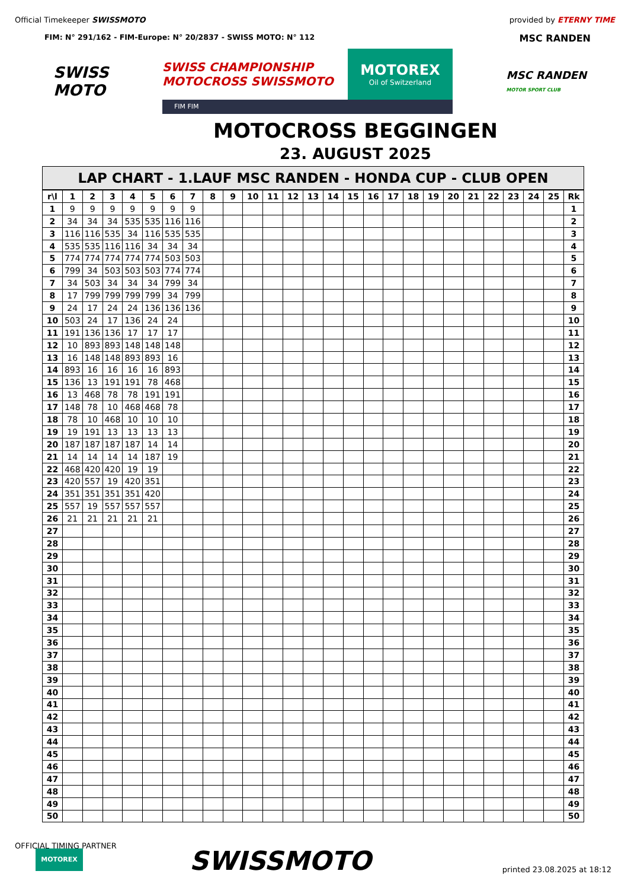Official Timekeeper SWISSMOTO provided by ETERNY TIME
FIM: N° 291/162 - FIM-Europe: N° 20/2837 - SWISS MOTO: N° 112 MSC RANDEN
SWISS
MOTO
SWISS CHAMPIONSHIP MOTOCROSS SWISSMOTO
MOTOREX
Oil of Switzerland
FIM FIM
MSC RANDEN
MOTOR SPORT CLUB
MOTOCROSS BEGGINGEN
23. AUGUST 2025
LAP CHART - 1.LAUF MSC RANDEN - HONDA CUP - CLUB OPEN
| r\l | 1 | 2 | 3 | 4 | 5 | 6 | 7 | 8 | 9 | 10 | 11 | 12 | 13 | 14 | 15 | 16 | 17 | 18 | 19 | 20 | 21 | 22 | 23 | 24 | 25 | Rk |
| --- | --- | --- | --- | --- | --- | --- | --- | --- | --- | --- | --- | --- | --- | --- | --- | --- | --- | --- | --- | --- | --- | --- | --- | --- | --- | --- |
| 1 | 9 | 9 | 9 | 9 | 9 | 9 | 9 | | | | | | | | | | | | | | | | | | | 1 |
| 2 | 34 | 34 | 34 | 535 | 535 | 116 | 116 | | | | | | | | | | | | | | | | | | | 2 |
| 3 | 116 | 116 | 535 | 34 | 116 | 535 | 535 | | | | | | | | | | | | | | | | | | | 3 |
| 4 | 535 | 535 | 116 | 116 | 34 | 34 | 34 | | | | | | | | | | | | | | | | | | | 4 |
| 5 | 774 | 774 | 774 | 774 | 774 | 503 | 503 | | | | | | | | | | | | | | | | | | | 5 |
| 6 | 799 | 34 | 503 | 503 | 503 | 774 | 774 | | | | | | | | | | | | | | | | | | | 6 |
| 7 | 34 | 503 | 34 | 34 | 34 | 799 | 34 | | | | | | | | | | | | | | | | | | | 7 |
| 8 | 17 | 799 | 799 | 799 | 799 | 34 | 799 | | | | | | | | | | | | | | | | | | | 8 |
| 9 | 24 | 17 | 24 | 24 | 136 | 136 | 136 | | | | | | | | | | | | | | | | | | | 9 |
| 10 | 503 | 24 | 17 | 136 | 24 | 24 | | | | | | | | | | | | | | | | | | | | 10 |
| 11 | 191 | 136 | 136 | 17 | 17 | 17 | | | | | | | | | | | | | | | | | | | | 11 |
| 12 | 10 | 893 | 893 | 148 | 148 | 148 | | | | | | | | | | | | | | | | | | | | 12 |
| 13 | 16 | 148 | 148 | 893 | 893 | 16 | | | | | | | | | | | | | | | | | | | | 13 |
| 14 | 893 | 16 | 16 | 16 | 16 | 893 | | | | | | | | | | | | | | | | | | | | 14 |
| 15 | 136 | 13 | 191 | 191 | 78 | 468 | | | | | | | | | | | | | | | | | | | | 15 |
| 16 | 13 | 468 | 78 | 78 | 191 | 191 | | | | | | | | | | | | | | | | | | | | 16 |
| 17 | 148 | 78 | 10 | 468 | 468 | 78 | | | | | | | | | | | | | | | | | | | | 17 |
| 18 | 78 | 10 | 468 | 10 | 10 | 10 | | | | | | | | | | | | | | | | | | | | 18 |
| 19 | 19 | 191 | 13 | 13 | 13 | 13 | | | | | | | | | | | | | | | | | | | | 19 |
| 20 | 187 | 187 | 187 | 187 | 14 | 14 | | | | | | | | | | | | | | | | | | | | 20 |
| 21 | 14 | 14 | 14 | 14 | 187 | 19 | | | | | | | | | | | | | | | | | | | | 21 |
| 22 | 468 | 420 | 420 | 19 | 19 | | | | | | | | | | | | | | | | | | | | | 22 |
| 23 | 420 | 557 | 19 | 420 | 351 | | | | | | | | | | | | | | | | | | | | | 23 |
| 24 | 351 | 351 | 351 | 351 | 420 | | | | | | | | | | | | | | | | | | | | | 24 |
| 25 | 557 | 19 | 557 | 557 | 557 | | | | | | | | | | | | | | | | | | | | | 25 |
| 26 | 21 | 21 | 21 | 21 | 21 | | | | | | | | | | | | | | | | | | | | | 26 |
| 27 | | | | | | | | | | | | | | | | | | | | | | | | | | 27 |
| 28 | | | | | | | | | | | | | | | | | | | | | | | | | | 28 |
| 29 | | | | | | | | | | | | | | | | | | | | | | | | | | 29 |
| 30 | | | | | | | | | | | | | | | | | | | | | | | | | | 30 |
| 31 | | | | | | | | | | | | | | | | | | | | | | | | | | 31 |
| 32 | | | | | | | | | | | | | | | | | | | | | | | | | | 32 |
| 33 | | | | | | | | | | | | | | | | | | | | | | | | | | 33 |
| 34 | | | | | | | | | | | | | | | | | | | | | | | | | | 34 |
| 35 | | | | | | | | | | | | | | | | | | | | | | | | | | 35 |
| 36 | | | | | | | | | | | | | | | | | | | | | | | | | | 36 |
| 37 | | | | | | | | | | | | | | | | | | | | | | | | | | 37 |
| 38 | | | | | | | | | | | | | | | | | | | | | | | | | | 38 |
| 39 | | | | | | | | | | | | | | | | | | | | | | | | | | 39 |
| 40 | | | | | | | | | | | | | | | | | | | | | | | | | | 40 |
| 41 | | | | | | | | | | | | | | | | | | | | | | | | | | 41 |
| 42 | | | | | | | | | | | | | | | | | | | | | | | | | | 42 |
| 43 | | | | | | | | | | | | | | | | | | | | | | | | | | 43 |
| 44 | | | | | | | | | | | | | | | | | | | | | | | | | | 44 |
| 45 | | | | | | | | | | | | | | | | | | | | | | | | | | 45 |
| 46 | | | | | | | | | | | | | | | | | | | | | | | | | | 46 |
| 47 | | | | | | | | | | | | | | | | | | | | | | | | | | 47 |
| 48 | | | | | | | | | | | | | | | | | | | | | | | | | | 48 |
| 49 | | | | | | | | | | | | | | | | | | | | | | | | | | 49 |
| 50 | | | | | | | | | | | | | | | | | | | | | | | | | | 50 |
OFFICIAL TIMING PARTNER
MOTOREX SWISSMOTO printed 23.08.2025 at 18:12